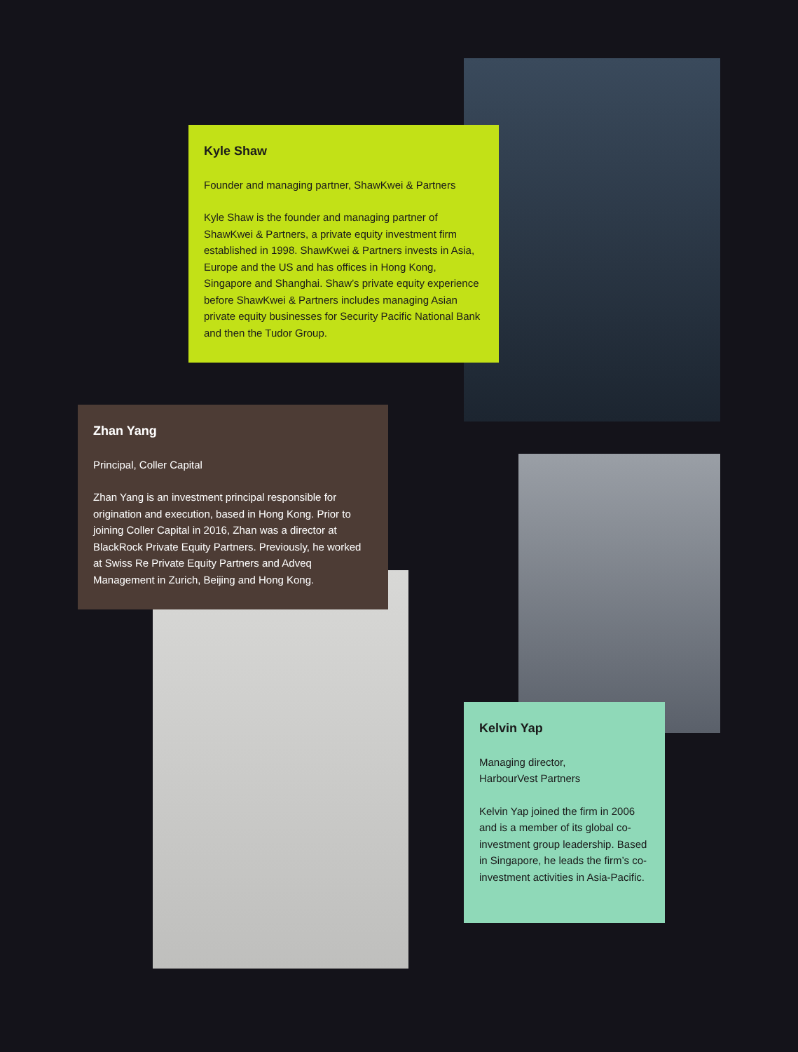Kyle Shaw
Founder and managing partner, ShawKwei & Partners
Kyle Shaw is the founder and managing partner of ShawKwei & Partners, a private equity investment firm established in 1998. ShawKwei & Partners invests in Asia, Europe and the US and has offices in Hong Kong, Singapore and Shanghai. Shaw’s private equity experience before ShawKwei & Partners includes managing Asian private equity businesses for Security Pacific National Bank and then the Tudor Group.
Zhan Yang
Principal, Coller Capital
Zhan Yang is an investment principal responsible for origination and execution, based in Hong Kong. Prior to joining Coller Capital in 2016, Zhan was a director at BlackRock Private Equity Partners. Previously, he worked at Swiss Re Private Equity Partners and Adveq Management in Zurich, Beijing and Hong Kong.
Kelvin Yap
Managing director,
HarbourVest Partners
Kelvin Yap joined the firm in 2006 and is a member of its global co-investment group leadership. Based in Singapore, he leads the firm’s co-investment activities in Asia-Pacific.